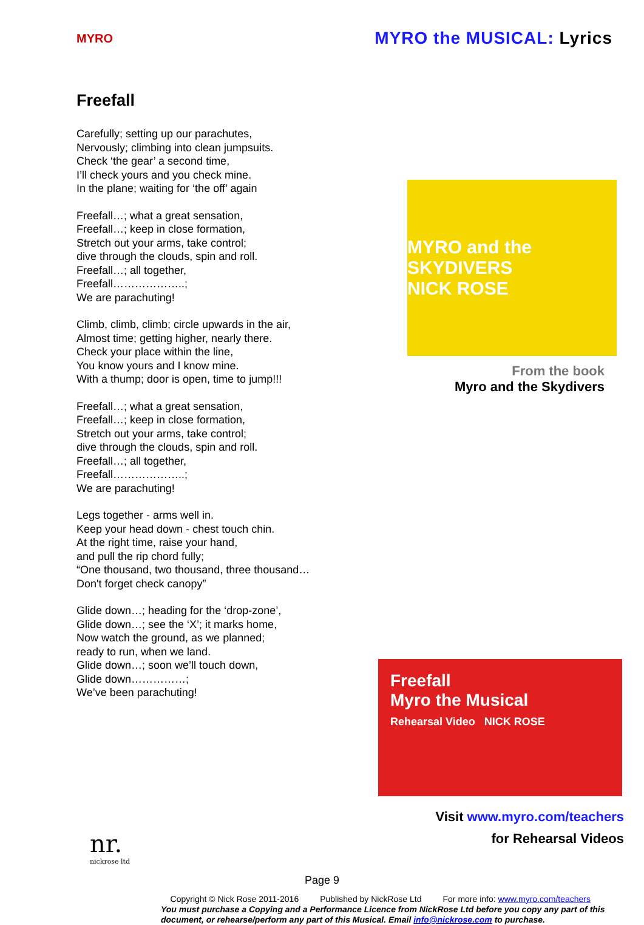MYRO
MYRO the MUSICAL: Lyrics
Freefall
Carefully; setting up our parachutes,
Nervously; climbing into clean jumpsuits.
Check ‘the gear’ a second time,
I’ll check yours and you check mine.
In the plane; waiting for ‘the off’ again
Freefall…; what a great sensation,
Freefall…; keep in close formation,
Stretch out your arms, take control;
dive through the clouds, spin and roll.
Freefall…; all together,
Freefall………………..;
We are parachuting!
Climb, climb, climb; circle upwards in the air,
Almost time; getting higher, nearly there.
Check your place within the line,
You know yours and I know mine.
With a thump; door is open, time to jump!!!
Freefall…; what a great sensation,
Freefall…; keep in close formation,
Stretch out your arms, take control;
dive through the clouds, spin and roll.
Freefall…; all together,
Freefall………………..;
We are parachuting!
Legs together - arms well in.
Keep your head down - chest touch chin.
At the right time, raise your hand,
and pull the rip chord fully;
“One thousand, two thousand, three thousand…
Don't forget check canopy”
Glide down…; heading for the ‘drop-zone’,
Glide down…; see the ‘X’; it marks home,
Now watch the ground, as we planned;
ready to run, when we land.
Glide down…; soon we’ll touch down,
Glide down……………;
We’ve been parachuting!
MYRO and the SKYDIVERS
NICK ROSE
From the book
Myro and the Skydivers
Freefall
Myro the Musical
Rehearsal Video NICK ROSE
Visit www.myro.com/teachers
for Rehearsal Videos
Page 9
nr.
nickrose ltd
Copyright © Nick Rose 2011-2016 Published by NickRose Ltd For more info: www.myro.com/teachers
You must purchase a Copying and a Performance Licence from NickRose Ltd before you copy any part of this document, or rehearse/perform any part of this Musical. Email info@nickrose.com to purchase.